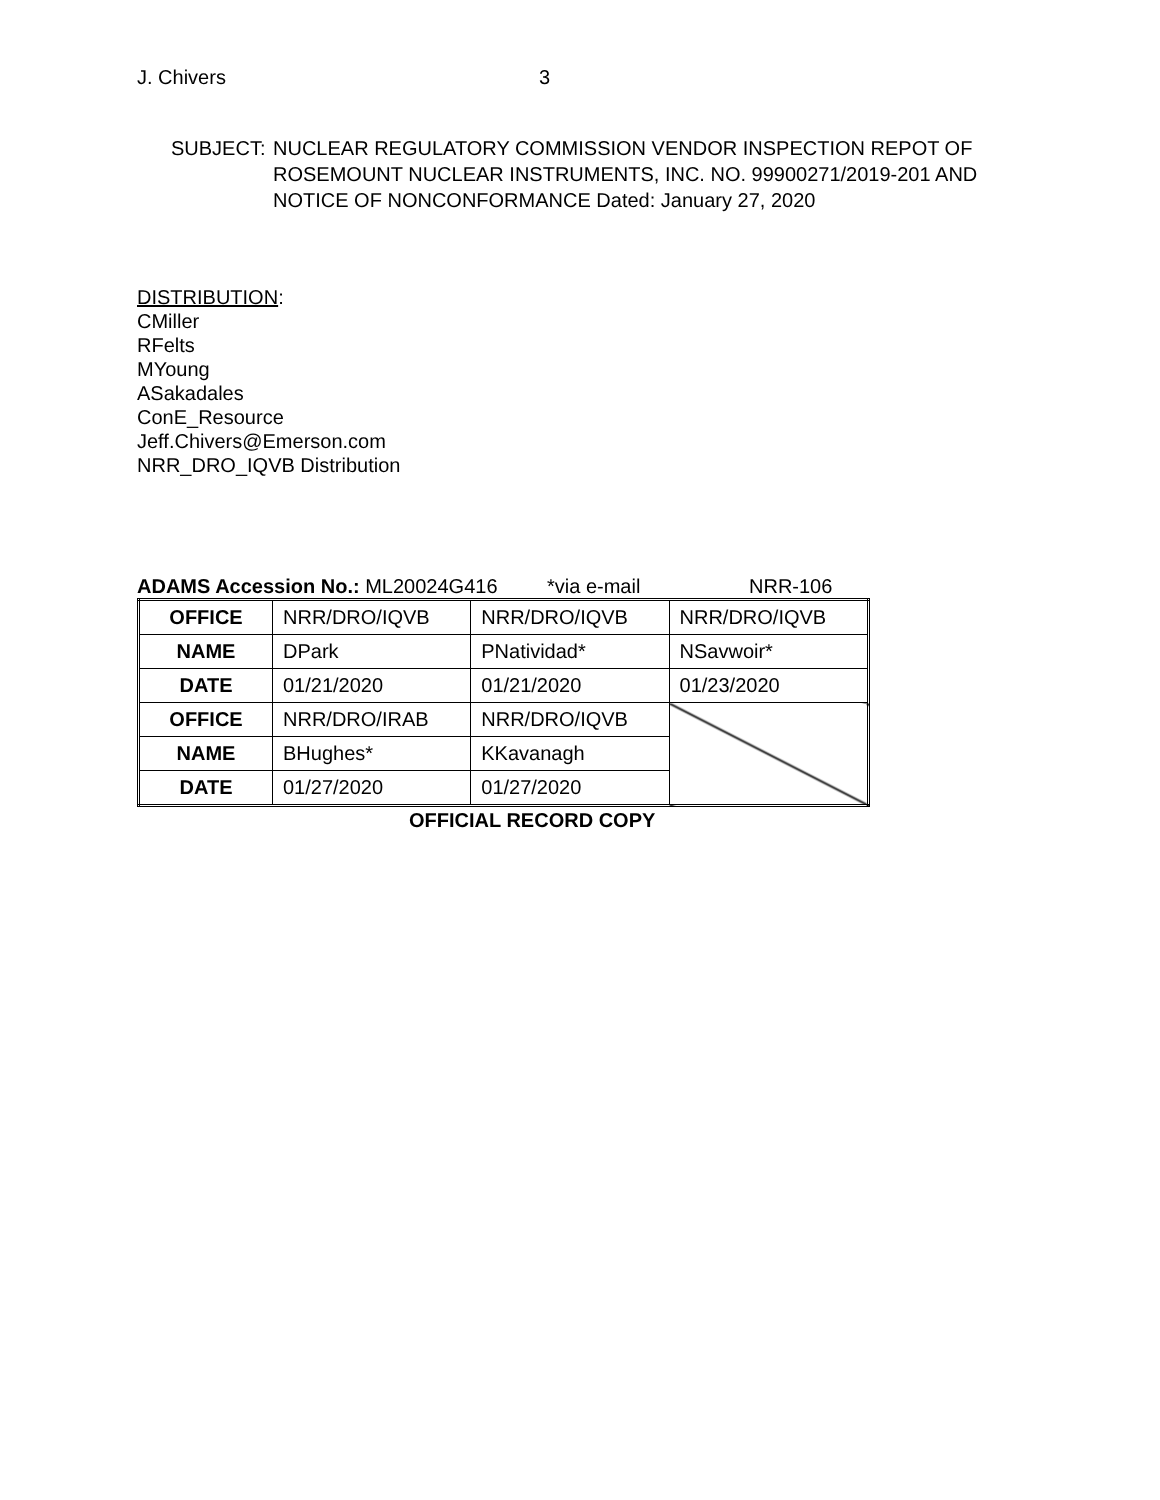J. Chivers 3
SUBJECT: NUCLEAR REGULATORY COMMISSION VENDOR INSPECTION REPOT OF
ROSEMOUNT NUCLEAR INSTRUMENTS, INC. NO. 99900271/2019-201 AND
NOTICE OF NONCONFORMANCE Dated: January 27, 2020
DISTRIBUTION:
CMiller
RFelts
MYoung
ASakadales
ConE_Resource
Jeff.Chivers@Emerson.com
NRR_DRO_IQVB Distribution
ADAMS Accession No.: ML20024G416 *via e-mail NRR-106
| OFFICE | NRR/DRO/IQVB | NRR/DRO/IQVB | NRR/DRO/IQVB |
| NAME | DPark | PNatividad* | NSavwoir* |
| DATE | 01/21/2020 | 01/21/2020 | 01/23/2020 |
| OFFICE | NRR/DRO/IRAB | NRR/DRO/IQVB | |
| NAME | BHughes* | KKavanagh | |
| DATE | 01/27/2020 | 01/27/2020 | |
OFFICIAL RECORD COPY